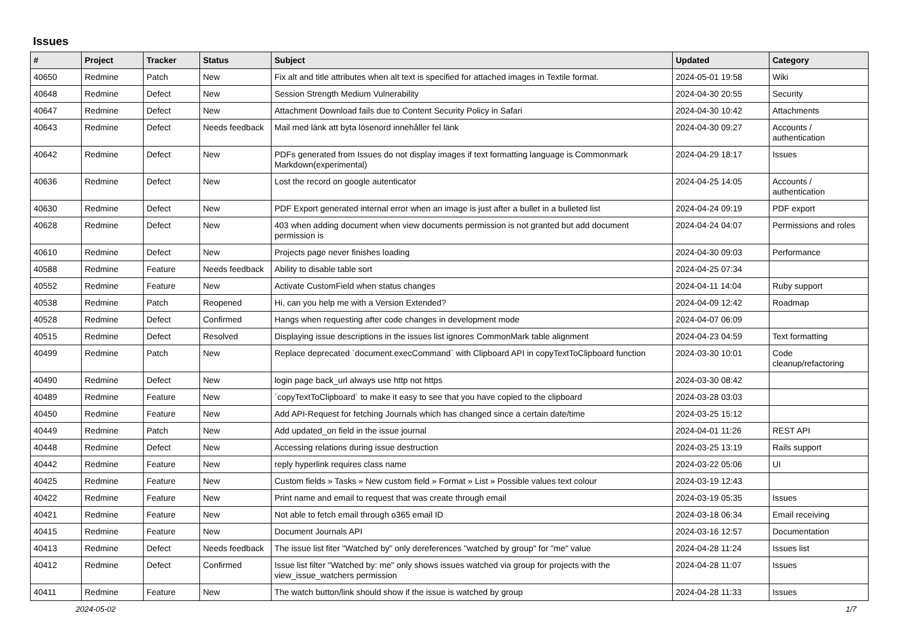Issues
| # | Project | Tracker | Status | Subject | Updated | Category |
| --- | --- | --- | --- | --- | --- | --- |
| 40650 | Redmine | Patch | New | Fix alt and title attributes when alt text is specified for attached images in Textile format. | 2024-05-01 19:58 | Wiki |
| 40648 | Redmine | Defect | New | Session Strength Medium Vulnerability | 2024-04-30 20:55 | Security |
| 40647 | Redmine | Defect | New | Attachment Download fails due to Content Security Policy in Safari | 2024-04-30 10:42 | Attachments |
| 40643 | Redmine | Defect | Needs feedback | Mail med länk att byta lösenord innehåller fel länk | 2024-04-30 09:27 | Accounts / authentication |
| 40642 | Redmine | Defect | New | PDFs generated from Issues do not display images if text formatting language is Commonmark Markdown(experimental) | 2024-04-29 18:17 | Issues |
| 40636 | Redmine | Defect | New | Lost the record on google autenticator | 2024-04-25 14:05 | Accounts / authentication |
| 40630 | Redmine | Defect | New | PDF Export generated internal error when an image is just after a bullet in a bulleted list | 2024-04-24 09:19 | PDF export |
| 40628 | Redmine | Defect | New | 403 when adding document when view documents permission is not granted but add document permission is | 2024-04-24 04:07 | Permissions and roles |
| 40610 | Redmine | Defect | New | Projects page never finishes loading | 2024-04-30 09:03 | Performance |
| 40588 | Redmine | Feature | Needs feedback | Ability to disable table sort | 2024-04-25 07:34 | |
| 40552 | Redmine | Feature | New | Activate CustomField when status changes | 2024-04-11 14:04 | Ruby support |
| 40538 | Redmine | Patch | Reopened | Hi, can you help me with a Version Extended? | 2024-04-09 12:42 | Roadmap |
| 40528 | Redmine | Defect | Confirmed | Hangs when requesting after code changes in development mode | 2024-04-07 06:09 | |
| 40515 | Redmine | Defect | Resolved | Displaying issue descriptions in the issues list ignores CommonMark table alignment | 2024-04-23 04:59 | Text formatting |
| 40499 | Redmine | Patch | New | Replace deprecated `document.execCommand` with Clipboard API in copyTextToClipboard function | 2024-03-30 10:01 | Code cleanup/refactoring |
| 40490 | Redmine | Defect | New | login page back_url always use http not https | 2024-03-30 08:42 | |
| 40489 | Redmine | Feature | New | `copyTextToClipboard` to make it easy to see that you have copied to the clipboard | 2024-03-28 03:03 | |
| 40450 | Redmine | Feature | New | Add API-Request for fetching Journals which has changed since a certain date/time | 2024-03-25 15:12 | |
| 40449 | Redmine | Patch | New | Add updated_on field in the issue journal | 2024-04-01 11:26 | REST API |
| 40448 | Redmine | Defect | New | Accessing relations during issue destruction | 2024-03-25 13:19 | Rails support |
| 40442 | Redmine | Feature | New | reply hyperlink requires class name | 2024-03-22 05:06 | UI |
| 40425 | Redmine | Feature | New | Custom fields » Tasks » New custom field » Format » List » Possible values text colour | 2024-03-19 12:43 | |
| 40422 | Redmine | Feature | New | Print name and email to request that was create through email | 2024-03-19 05:35 | Issues |
| 40421 | Redmine | Feature | New | Not able to fetch email through o365 email ID | 2024-03-18 06:34 | Email receiving |
| 40415 | Redmine | Feature | New | Document Journals API | 2024-03-16 12:57 | Documentation |
| 40413 | Redmine | Defect | Needs feedback | The issue list fiter "Watched by" only dereferences "watched by group" for "me" value | 2024-04-28 11:24 | Issues list |
| 40412 | Redmine | Defect | Confirmed | Issue list filter "Watched by: me" only shows issues watched via group for projects with the view_issue_watchers permission | 2024-04-28 11:07 | Issues |
| 40411 | Redmine | Feature | New | The watch button/link should show if the issue is watched by group | 2024-04-28 11:33 | Issues |
2024-05-02 1/7